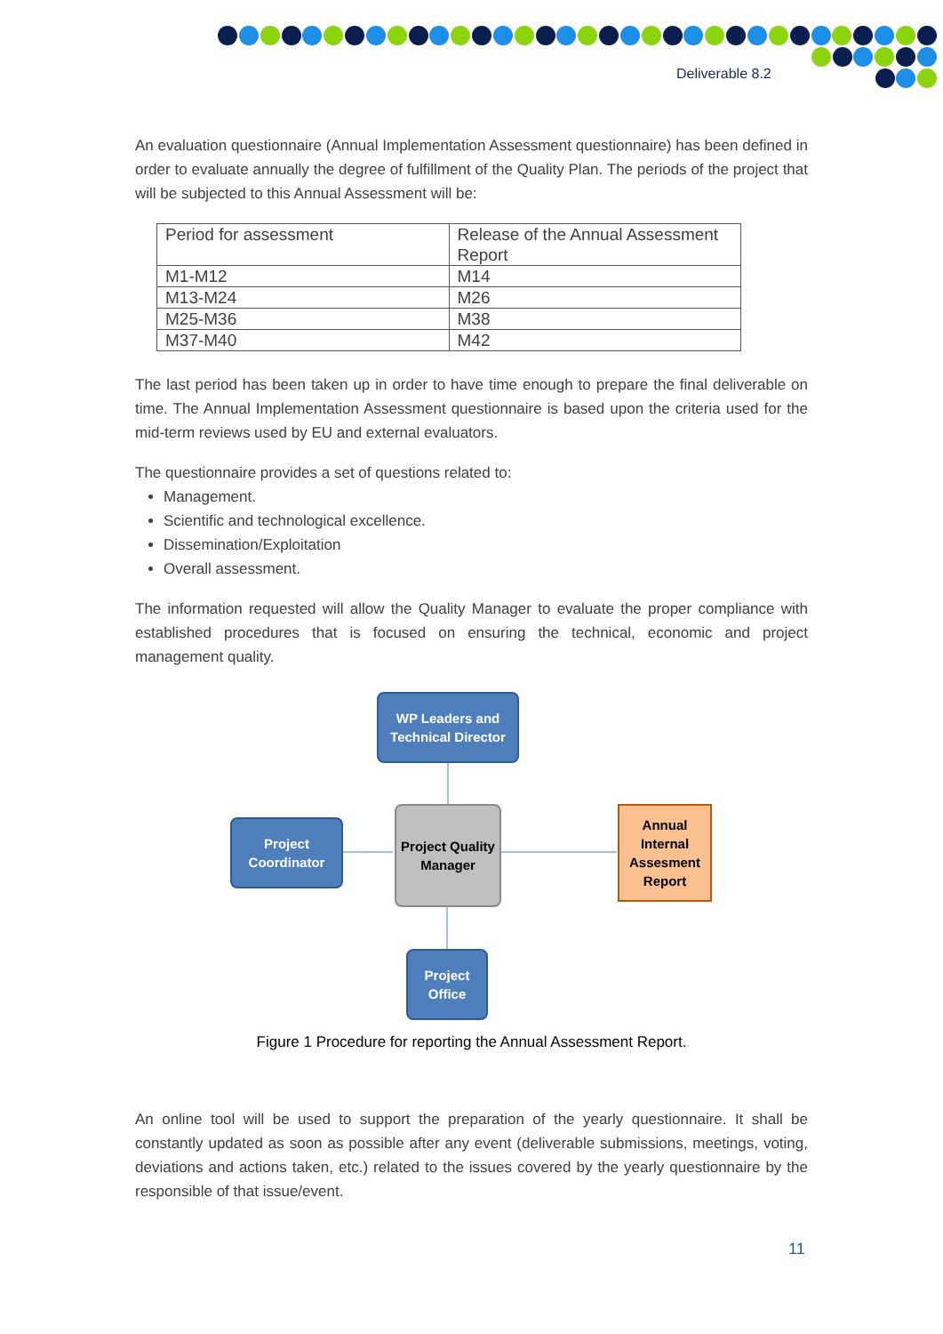Deliverable 8.2
An evaluation questionnaire (Annual Implementation Assessment questionnaire) has been defined in order to evaluate annually the degree of fulfillment of the Quality Plan. The periods of the project that will be subjected to this Annual Assessment will be:
| Period for assessment | Release of the Annual Assessment Report |
| M1-M12 | M14 |
| M13-M24 | M26 |
| M25-M36 | M38 |
| M37-M40 | M42 |
The last period has been taken up in order to have time enough to prepare the final deliverable on time. The Annual Implementation Assessment questionnaire is based upon the criteria used for the mid-term reviews used by EU and external evaluators.
The questionnaire provides a set of questions related to:
Management.
Scientific and technological excellence.
Dissemination/Exploitation
Overall assessment.
The information requested will allow the Quality Manager to evaluate the proper compliance with established procedures that is focused on ensuring the technical, economic and project management quality.
WP Leaders and Technical Director
Project Coordinator
Project Quality Manager
Annual Internal Assesment Report
Project Office
Figure 1 Procedure for reporting the Annual Assessment Report.
An online tool will be used to support the preparation of the yearly questionnaire. It shall be constantly updated as soon as possible after any event (deliverable submissions, meetings, voting, deviations and actions taken, etc.) related to the issues covered by the yearly questionnaire by the responsible of that issue/event.
11